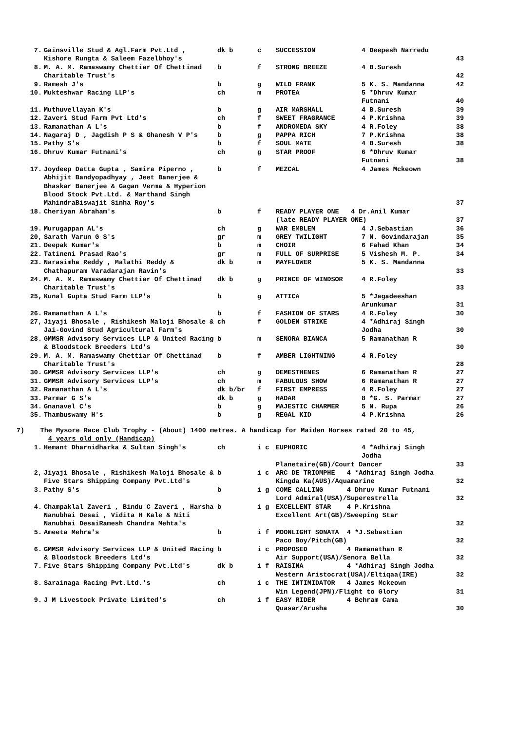| 7. | Gainsville Stud & Agl.Farm Pvt.Ltd , Kishore Rungta & Saleem Fazelbhoy's | dk b | c | SUCCESSION | 4 Deepesh Narredu | 43 |
| 8. | M. A. M. Ramaswamy Chettiar Of Chettinad Charitable Trust's | b | f | STRONG BREEZE | 4 B.Suresh | 42 |
| 9. | Ramesh J's | b | g | WILD FRANK | 5 K. S. Mandanna | 42 |
| 10. | Mukteshwar Racing LLP's | ch | m | PROTEA | 5 *Dhruv Kumar Futnani | 40 |
| 11. | Muthuvellayan K's | b | g | AIR MARSHALL | 4 B.Suresh | 39 |
| 12. | Zaveri Stud Farm Pvt Ltd's | ch | f | SWEET FRAGRANCE | 4 P.Krishna | 39 |
| 13. | Ramanathan A L's | b | f | ANDROMEDA SKY | 4 R.Foley | 38 |
| 14. | Nagaraj D , Jagdish P S & Ghanesh V P's | b | g | PAPPA RICH | 7 P.Krishna | 38 |
| 15. | Pathy S's | b | f | SOUL MATE | 4 B.Suresh | 38 |
| 16. | Dhruv Kumar Futnani's | ch | g | STAR PROOF | 6 *Dhruv Kumar Futnani | 38 |
| 17. | Joydeep Datta Gupta , Samira Piperno , Abhijit Bandyopadhyay , Jeet Banerjee & Bhaskar Banerjee & Gagan Verma & Hyperion Blood Stock Pvt.Ltd. & Marthand Singh MahindraBiswajit Sinha Roy's | b | f | MEZCAL | 4 James Mckeown | 37 |
| 18. | Cheriyan Abraham's | b | f | READY PLAYER ONE 4 Dr.Anil Kumar (late READY PLAYER ONE) | | 37 |
| 19. | Murugappan AL's | ch | g | WAR EMBLEM | 4 J.Sebastian | 36 |
| 20, | Sarath Varun G S's | gr | m | GREY TWILIGHT | 7 N. Govindarajan | 35 |
| 21. | Deepak Kumar's | b | m | CHOIR | 6 Fahad Khan | 34 |
| 22. | Tatineni Prasad Rao's | gr | m | FULL OF SURPRISE | 5 Vishesh M. P. | 34 |
| 23. | Narasimha Reddy , Malathi Reddy & Chathapuram Varadarajan Ravin's | dk b | m | MAYFLOWER | 5 K. S. Mandanna | 33 |
| 24. | M. A. M. Ramaswamy Chettiar Of Chettinad Charitable Trust's | dk b | g | PRINCE OF WINDSOR | 4 R.Foley | 33 |
| 25, | Kunal Gupta Stud Farm LLP's | b | g | ATTICA | 5 *Jagadeeshan Arunkumar | 31 |
| 26. | Ramanathan A L's | b | f | FASHION OF STARS | 4 R.Foley | 30 |
| 27, | Jiyaji Bhosale , Rishikesh Maloji Bhosale & Jai-Govind Stud Agricultural Farm's | ch | f | GOLDEN STRIKE | 4 *Adhiraj Singh Jodha | 30 |
| 28. | GMMSR Advisory Services LLP & United Racing & Bloodstock Breeders Ltd's | b | m | SENORA BIANCA | 5 Ramanathan R | 30 |
| 29. | M. A. M. Ramaswamy Chettiar Of Chettinad Charitable Trust's | b | f | AMBER LIGHTNING | 4 R.Foley | 28 |
| 30. | GMMSR Advisory Services LLP's | ch | g | DEMESTHENES | 6 Ramanathan R | 27 |
| 31. | GMMSR Advisory Services LLP's | ch | m | FABULOUS SHOW | 6 Ramanathan R | 27 |
| 32. | Ramanathan A L's | dk b/br | f | FIRST EMPRESS | 4 R.Foley | 27 |
| 33. | Parmar G S's | dk b | g | HADAR | 8 *G. S. Parmar | 27 |
| 34. | Gnanavel C's | b | g | MAJESTIC CHARMER | 5 N. Rupa | 26 |
| 35. | Thambuswamy H's | b | g | REGAL KID | 4 P.Krishna | 26 |
7) The Mysore Race Club Trophy - (About) 1400 metres. A handicap for Maiden Horses rated 20 to 45,
4 years old only (Handicap)
| 1. | Hemant Dharnidharka & Sultan Singh's | ch | i c | EUPHORIC | 4 *Adhiraj Singh Jodha | |
| | | | | Planetaire(GB)/Court Dancer | | 33 |
| 2, | Jiyaji Bhosale , Rishikesh Maloji Bhosale & Five Stars Shipping Company Pvt.Ltd's | b | i c | ARC DE TRIOMPHE 4 *Adhiraj Singh Jodha Kingda Ka(AUS)/Aquamarine | | 32 |
| 3. | Pathy S's | b | i g | COME CALLING 4 Dhruv Kumar Futnani Lord Admiral(USA)/Superestrella | | 32 |
| 4. | Champaklal Zaveri , Bindu C Zaveri , Harsha Nanubhai Desai , Vidita H Kale & Niti Nanubhai DesaiRamesh Chandra Mehta's | b | i g | EXCELLENT STAR 4 P.Krishna Excellent Art(GB)/Sweeping Star | | 32 |
| 5. | Ameeta Mehra's | b | i f | MOONLIGHT SONATA 4 *J.Sebastian Paco Boy/Pitch(GB) | | 32 |
| 6. | GMMSR Advisory Services LLP & United Racing & Bloodstock Breeders Ltd's | b | i c | PROPOSED 4 Ramanathan R Air Support(USA)/Senora Bella | | 32 |
| 7. | Five Stars Shipping Company Pvt.Ltd's | dk b | i f | RAISINA 4 *Adhiraj Singh Jodha Western Aristocrat(USA)/Eltiqaa(IRE) | | 32 |
| 8. | Sarainaga Racing Pvt.Ltd.'s | ch | i c | THE INTIMIDATOR 4 James Mckeown Win Legend(JPN)/Flight to Glory | | 31 |
| 9. | J M Livestock Private Limited's | ch | i f | EASY RIDER 4 Behram Cama Quasar/Arusha | | 30 |